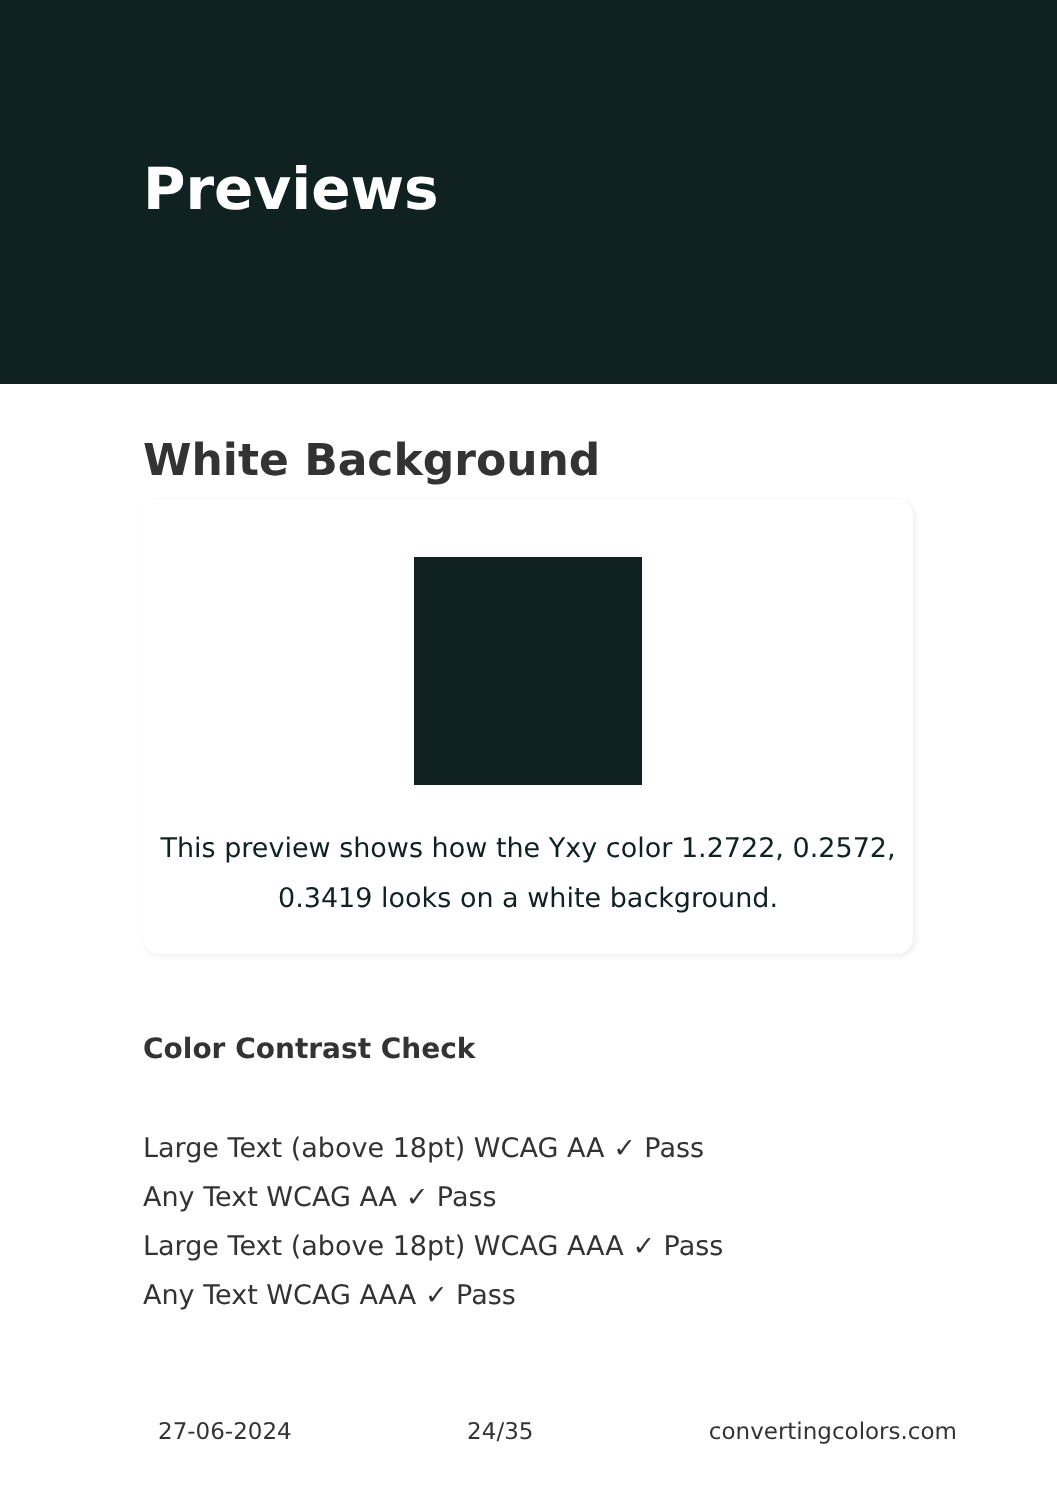Previews
White Background
This preview shows how the Yxy color 1.2722, 0.2572,
0.3419 looks on a white background.
Color Contrast Check
Large Text (above 18pt) WCAG AA ✓ Pass
Any Text WCAG AA ✓ Pass
Large Text (above 18pt) WCAG AAA ✓ Pass
Any Text WCAG AAA ✓ Pass
27-06-2024 24/35 convertingcolors.com